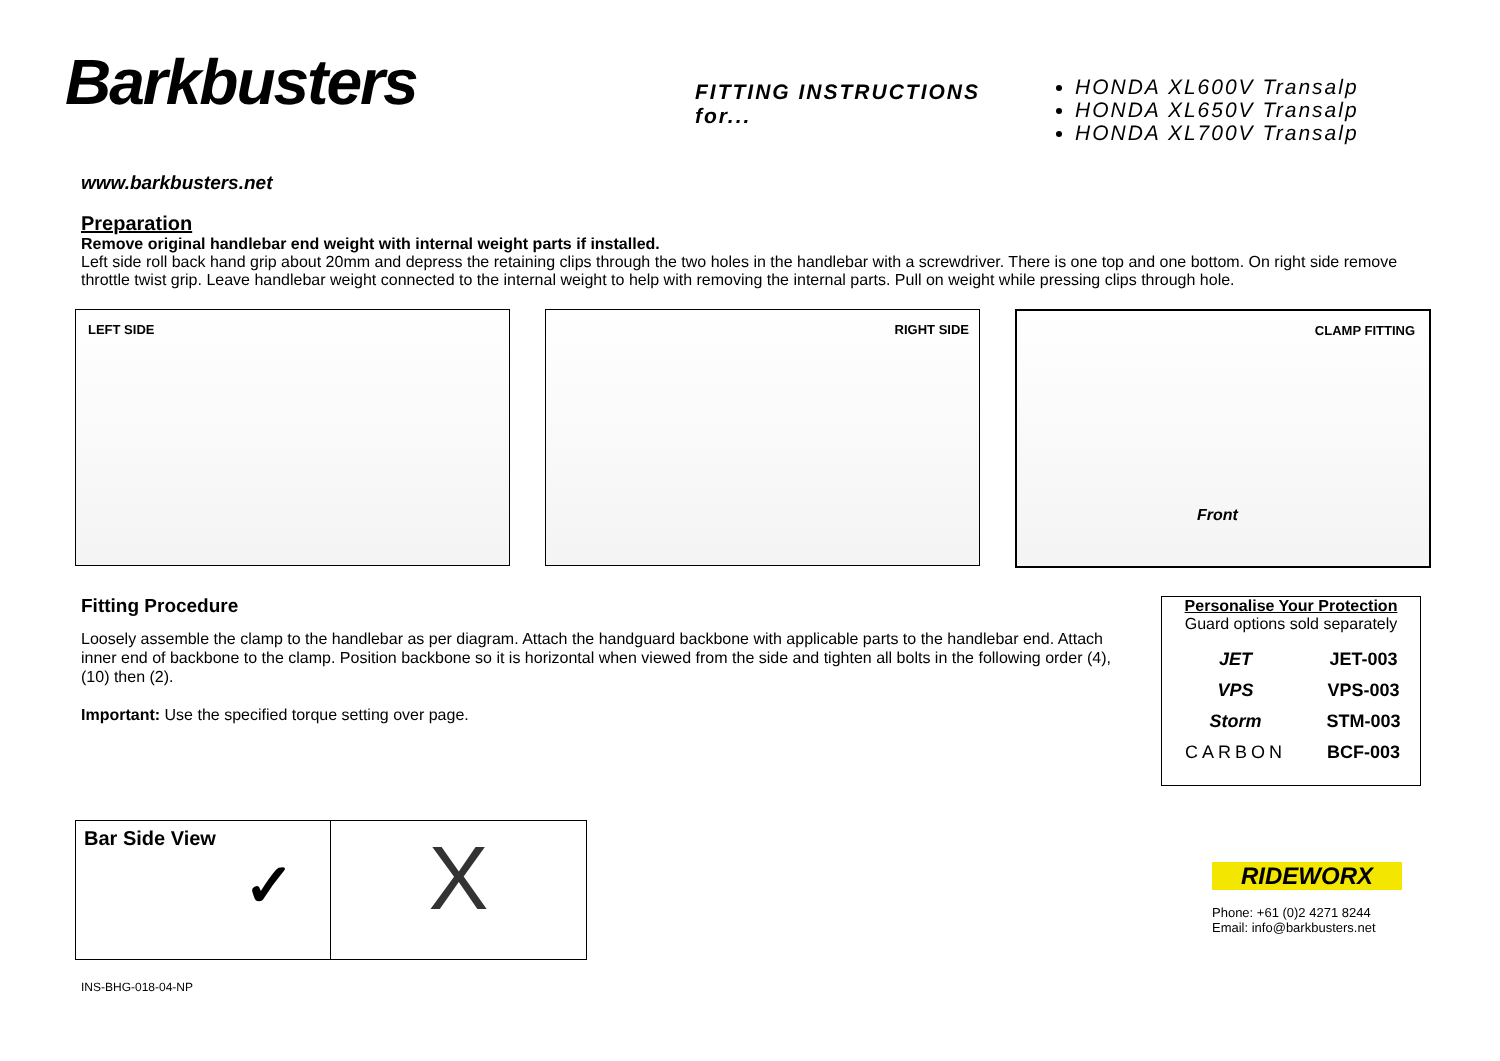Barkbusters
FITTING INSTRUCTIONS for...
HONDA XL600V Transalp
HONDA XL650V Transalp
HONDA XL700V Transalp
www.barkbusters.net
Preparation
Remove original handlebar end weight with internal weight parts if installed.
Left side roll back hand grip about 20mm and depress the retaining clips through the two holes in the handlebar with a screwdriver. There is one top and one bottom. On right side remove throttle twist grip. Leave handlebar weight connected to the internal weight to help with removing the internal parts. Pull on weight while pressing clips through hole.
LEFT SIDE
RIGHT SIDE
CLAMP FITTING
Front
Fitting Procedure
Loosely assemble the clamp to the handlebar as per diagram. Attach the handguard backbone with applicable parts to the handlebar end. Attach inner end of backbone to the clamp. Position backbone so it is horizontal when viewed from the side and tighten all bolts in the following order (4), (10) then (2).
Important: Use the specified torque setting over page.
Personalise Your Protection
Guard options sold separately
| JET | JET-003 |
| VPS | VPS-003 |
| Storm | STM-003 |
| CARBON | BCF-003 |
Bar Side View
✓
X
RIDEWORX
Phone: +61 (0)2 4271 8244
Email: info@barkbusters.net
INS-BHG-018-04-NP